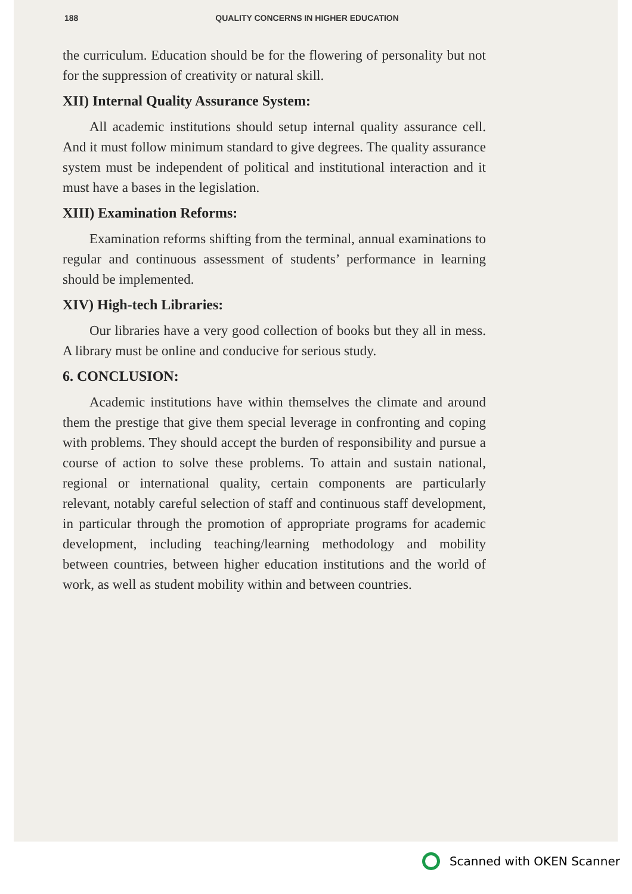188 QUALITY CONCERNS IN HIGHER EDUCATION
the curriculum. Education should be for the flowering of personality but not for the suppression of creativity or natural skill.
XII) Internal Quality Assurance System:
All academic institutions should setup internal quality assurance cell. And it must follow minimum standard to give degrees. The quality assurance system must be independent of political and institutional interaction and it must have a bases in the legislation.
XIII) Examination Reforms:
Examination reforms shifting from the terminal, annual examinations to regular and continuous assessment of students’ performance in learning should be implemented.
XIV) High-tech Libraries:
Our libraries have a very good collection of books but they all in mess. A library must be online and conducive for serious study.
6. CONCLUSION:
Academic institutions have within themselves the climate and around them the prestige that give them special leverage in confronting and coping with problems. They should accept the burden of responsibility and pursue a course of action to solve these problems. To attain and sustain national, regional or international quality, certain components are particularly relevant, notably careful selection of staff and continuous staff development, in particular through the promotion of appropriate programs for academic development, including teaching/learning methodology and mobility between countries, between higher education institutions and the world of work, as well as student mobility within and between countries.
Scanned with OKEN Scanner